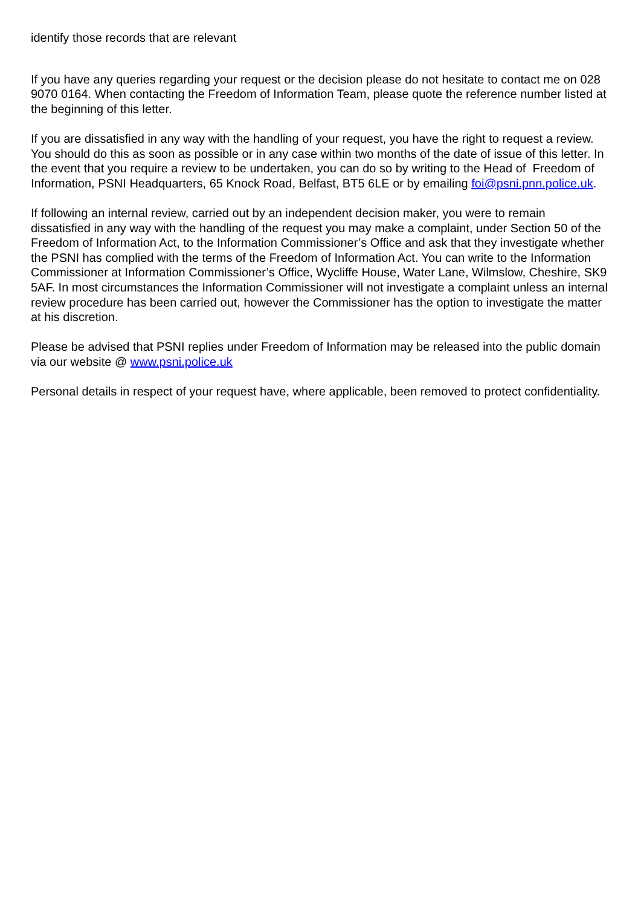identify those records that are relevant
If you have any queries regarding your request or the decision please do not hesitate to contact me on 028 9070 0164. When contacting the Freedom of Information Team, please quote the reference number listed at the beginning of this letter.
If you are dissatisfied in any way with the handling of your request, you have the right to request a review. You should do this as soon as possible or in any case within two months of the date of issue of this letter. In the event that you require a review to be undertaken, you can do so by writing to the Head of Freedom of Information, PSNI Headquarters, 65 Knock Road, Belfast, BT5 6LE or by emailing foi@psni.pnn.police.uk.
If following an internal review, carried out by an independent decision maker, you were to remain dissatisfied in any way with the handling of the request you may make a complaint, under Section 50 of the Freedom of Information Act, to the Information Commissioner’s Office and ask that they investigate whether the PSNI has complied with the terms of the Freedom of Information Act. You can write to the Information Commissioner at Information Commissioner’s Office, Wycliffe House, Water Lane, Wilmslow, Cheshire, SK9 5AF. In most circumstances the Information Commissioner will not investigate a complaint unless an internal review procedure has been carried out, however the Commissioner has the option to investigate the matter at his discretion.
Please be advised that PSNI replies under Freedom of Information may be released into the public domain via our website @ www.psni.police.uk
Personal details in respect of your request have, where applicable, been removed to protect confidentiality.